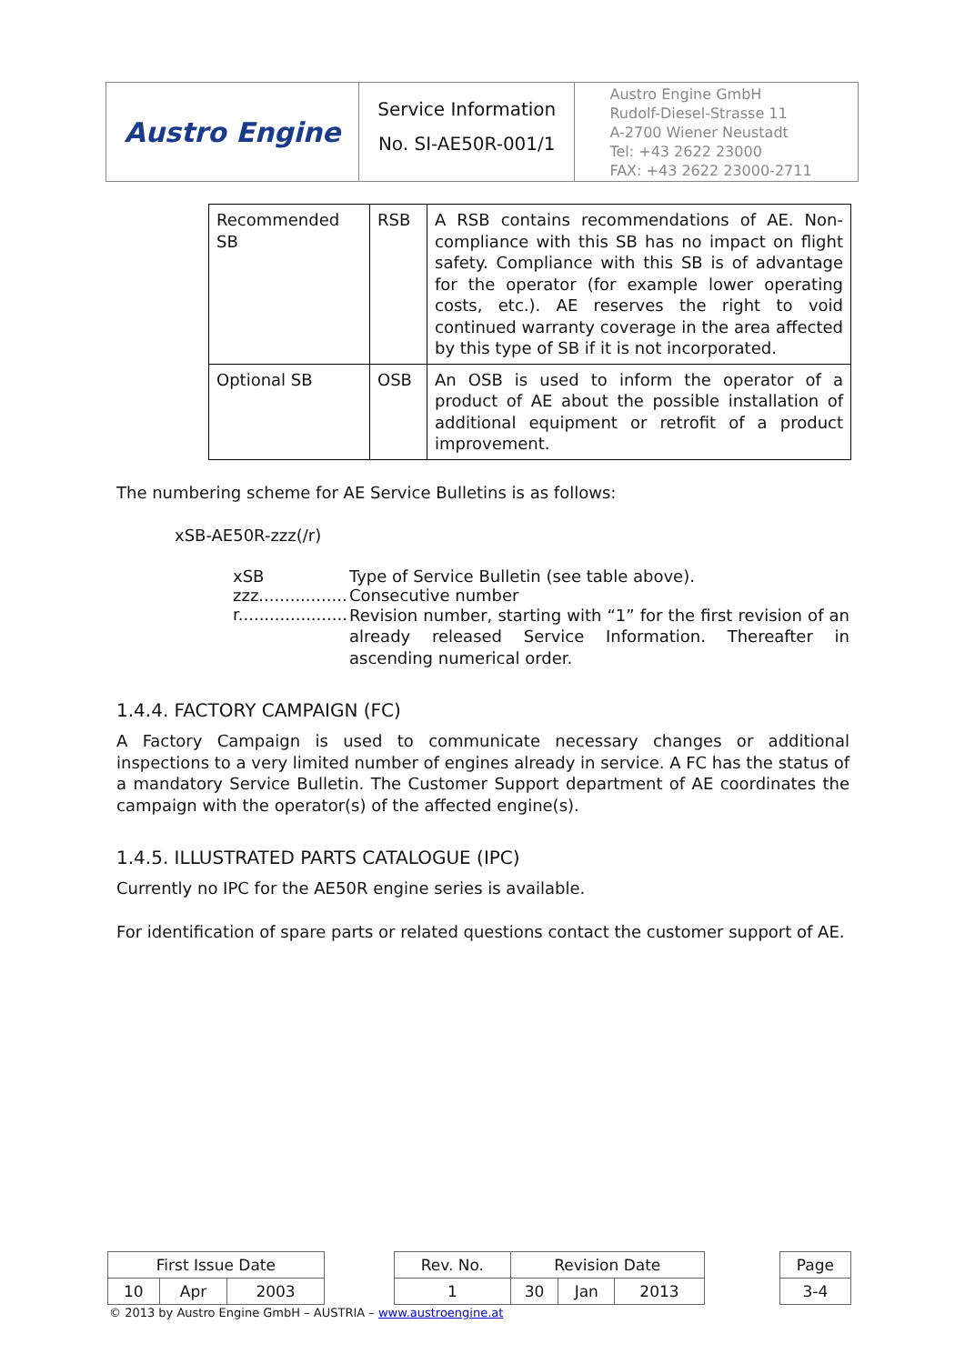| Austro Engine | Service Information No. SI-AE50R-001/1 | Austro Engine GmbH Rudolf-Diesel-Strasse 11 A-2700 Wiener Neustadt Tel: +43 2622 23000 FAX: +43 2622 23000-2711 |
| Recommended SB | RSB | A RSB contains recommendations of AE. Non-compliance with this SB has no impact on flight safety. Compliance with this SB is of advantage for the operator (for example lower operating costs, etc.). AE reserves the right to void continued warranty coverage in the area affected by this type of SB if it is not incorporated. |
| Optional SB | OSB | An OSB is used to inform the operator of a product of AE about the possible installation of additional equipment or retrofit of a product improvement. |
The numbering scheme for AE Service Bulletins is as follows:
xSB-AE50R-zzz(/r)
xSB Type of Service Bulletin (see table above).
zzz................. Consecutive number
r.....................
Revision number, starting with “1” for the first revision of an already released Service Information. Thereafter in ascending numerical order.
1.4.4. FACTORY CAMPAIGN (FC)
A Factory Campaign is used to communicate necessary changes or additional inspections to a very limited number of engines already in service. A FC has the status of a mandatory Service Bulletin. The Customer Support department of AE coordinates the campaign with the operator(s) of the affected engine(s).
1.4.5. ILLUSTRATED PARTS CATALOGUE (IPC)
Currently no IPC for the AE50R engine series is available.
For identification of spare parts or related questions contact the customer support of AE.
| First Issue Date | | | | Rev. No. | Revision Date | | | | Page |
| 10 | Apr | 2003 | | 1 | 30 | Jan | 2013 | | 3-4 |
© 2013 by Austro Engine GmbH – AUSTRIA – www.austroengine.at